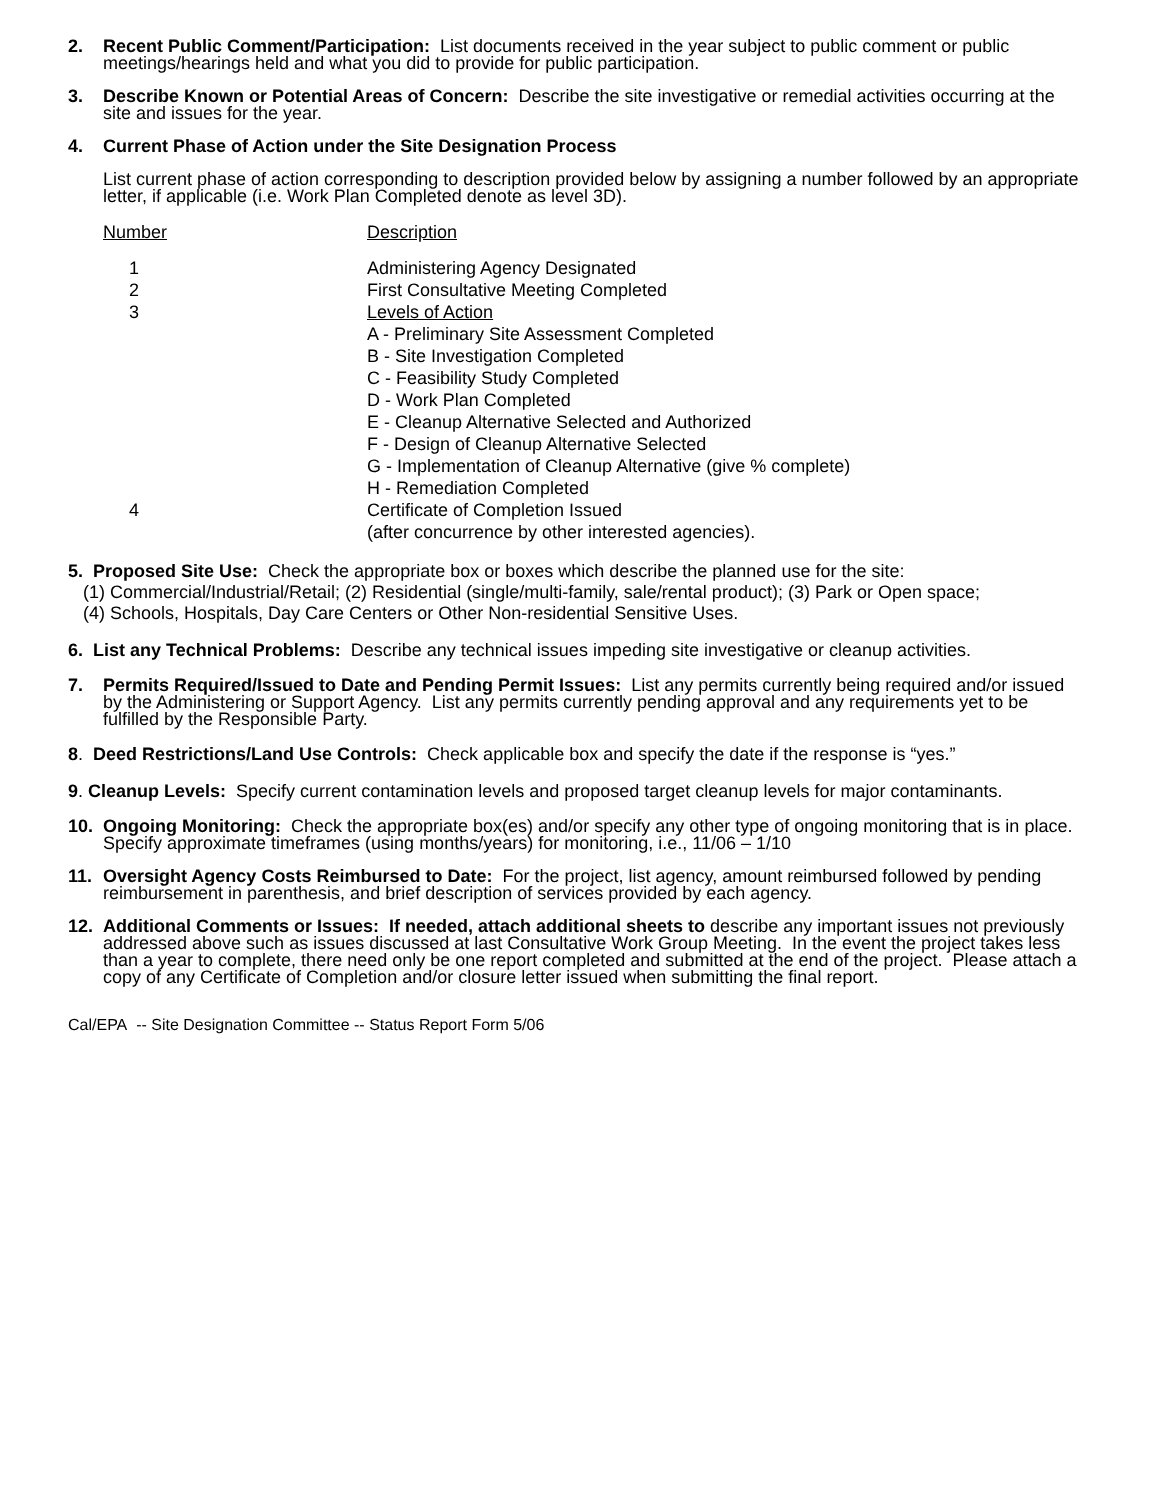2. Recent Public Comment/Participation: List documents received in the year subject to public comment or public meetings/hearings held and what you did to provide for public participation.
3. Describe Known or Potential Areas of Concern: Describe the site investigative or remedial activities occurring at the site and issues for the year.
4. Current Phase of Action under the Site Designation Process
List current phase of action corresponding to description provided below by assigning a number followed by an appropriate letter, if applicable (i.e. Work Plan Completed denote as level 3D).
| Number | Description |
| 1 | Administering Agency Designated |
| 2 | First Consultative Meeting Completed |
| 3 | Levels of Action |
| | A - Preliminary Site Assessment Completed |
| | B - Site Investigation Completed |
| | C - Feasibility Study Completed |
| | D - Work Plan Completed |
| | E - Cleanup Alternative Selected and Authorized |
| | F - Design of Cleanup Alternative Selected |
| | G - Implementation of Cleanup Alternative (give % complete) |
| | H - Remediation Completed |
| 4 | Certificate of Completion Issued (after concurrence by other interested agencies). |
5. Proposed Site Use: Check the appropriate box or boxes which describe the planned use for the site:
(1) Commercial/Industrial/Retail; (2) Residential (single/multi-family, sale/rental product); (3) Park or Open space;
(4) Schools, Hospitals, Day Care Centers or Other Non-residential Sensitive Uses.
6. List any Technical Problems: Describe any technical issues impeding site investigative or cleanup activities.
7. Permits Required/Issued to Date and Pending Permit Issues: List any permits currently being required and/or issued by the Administering or Support Agency. List any permits currently pending approval and any requirements yet to be fulfilled by the Responsible Party.
8. Deed Restrictions/Land Use Controls: Check applicable box and specify the date if the response is “yes.”
9. Cleanup Levels: Specify current contamination levels and proposed target cleanup levels for major contaminants.
10. Ongoing Monitoring: Check the appropriate box(es) and/or specify any other type of ongoing monitoring that is in place. Specify approximate timeframes (using months/years) for monitoring, i.e., 11/06 – 1/10
11. Oversight Agency Costs Reimbursed to Date: For the project, list agency, amount reimbursed followed by pending reimbursement in parenthesis, and brief description of services provided by each agency.
12. Additional Comments or Issues: If needed, attach additional sheets to describe any important issues not previously addressed above such as issues discussed at last Consultative Work Group Meeting. In the event the project takes less than a year to complete, there need only be one report completed and submitted at the end of the project. Please attach a copy of any Certificate of Completion and/or closure letter issued when submitting the final report.
Cal/EPA -- Site Designation Committee -- Status Report Form 5/06